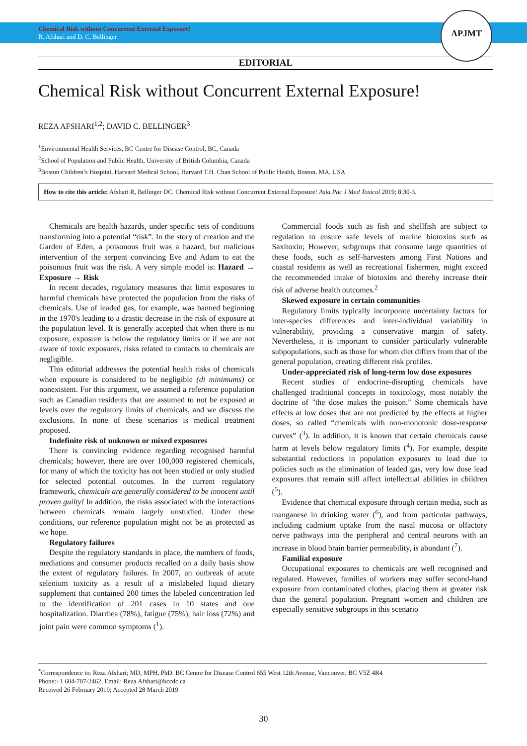Chemical Risk without Concurrent External Exposure!
R. Afshari and D. C. Bellinger
APJMT
EDITORIAL
Chemical Risk without Concurrent External Exposure!
REZA AFSHARI<sup>1,2</sup>; DAVID C. BELLINGER<sup>3</sup>
<sup>1</sup> Environmental Health Services, BC Centre for Disease Control, BC, Canada
<sup>2</sup> School of Population and Public Health, University of British Columbia, Canada
<sup>3</sup> Boston Children’s Hospital, Harvard Medical School, Harvard T.H. Chan School of Public Health, Boston, MA, USA
How to cite this article: Afshari R, Bellinger DC. Chemical Risk without Concurrent External Exposure! Asia Pac J Med Toxicol 2019; 8:30-3.
Chemicals are health hazards, under specific sets of conditions transforming into a potential “risk”. In the story of creation and the Garden of Eden, a poisonous fruit was a hazard, but malicious intervention of the serpent convincing Eve and Adam to eat the poisonous fruit was the risk. A very simple model is: Hazard → Exposure → Risk
In recent decades, regulatory measures that limit exposures to harmful chemicals have protected the population from the risks of chemicals. Use of leaded gas, for example, was banned beginning in the 1970's leading to a drastic decrease in the risk of exposure at the population level. It is generally accepted that when there is no exposure, exposure is below the regulatory limits or if we are not aware of toxic exposures, risks related to contacts to chemicals are negligible.
This editorial addresses the potential health risks of chemicals when exposure is considered to be negligible (di minimums) or nonexistent. For this argument, we assumed a reference population such as Canadian residents that are assumed to not be exposed at levels over the regulatory limits of chemicals, and we discuss the exclusions. In none of these scenarios is medical treatment proposed.
Indefinite risk of unknown or mixed exposures
There is convincing evidence regarding recognised harmful chemicals; however, there are over 100,000 registered chemicals, for many of which the toxicity has not been studied or only studied for selected potential outcomes. In the current regulatory framework, chemicals are generally considered to be innocent until proven guilty! In addition, the risks associated with the interactions between chemicals remain largely unstudied. Under these conditions, our reference population might not be as protected as we hope.
Regulatory failures
Despite the regulatory standards in place, the numbers of foods, mediations and consumer products recalled on a daily basis show the extent of regulatory failures. In 2007, an outbreak of acute selenium toxicity as a result of a mislabeled liquid dietary supplement that contained 200 times the labeled concentration led to the identification of 201 cases in 10 states and one hospitalization. Diarrhea (78%), fatigue (75%), hair loss (72%) and joint pain were common symptoms (<sup>1</sup>).
Commercial foods such as fish and shellfish are subject to regulation to ensure safe levels of marine biotoxins such as Saxitoxin; However, subgroups that consume large quantities of these foods, such as self-harvesters among First Nations and coastal residents as well as recreational fishermen, might exceed the recommended intake of biotoxins and thereby increase their risk of adverse health outcomes.<sup>2</sup>
Skewed exposure in certain communities
Regulatory limits typically incorporate uncertainty factors for inter-species differences and inter-individual variability in vulnerability, providing a conservative margin of safety. Nevertheless, it is important to consider particularly vulnerable subpopulations, such as those for whom diet differs from that of the general population, creating different risk profiles.
Under-appreciated risk of long-term low dose exposures
Recent studies of endocrine-disrupting chemicals have challenged traditional concepts in toxicology, most notably the doctrine of "the dose makes the poison." Some chemicals have effects at low doses that are not predicted by the effects at higher doses, so called “chemicals with non-monotonic dose-response curves” (<sup>3</sup>). In addition, it is known that certain chemicals cause harm at levels below regulatory limits (<sup>4</sup>). For example, despite substantial reductions in population exposures to lead due to policies such as the elimination of leaded gas, very low dose lead exposures that remain still affect intellectual abilities in children (<sup>5</sup>).
Evidence that chemical exposure through certain media, such as manganese in drinking water (<sup>6</sup>), and from particular pathways, including cadmium uptake from the nasal mucosa or olfactory nerve pathways into the peripheral and central neurons with an increase in blood brain barrier permeability, is abundant (<sup>7</sup>).
Familial exposure
Occupational exposures to chemicals are well recognised and regulated. However, families of workers may suffer second-hand exposure from contaminated clothes, placing them at greater risk than the general population. Pregnant women and children are especially sensitive subgroups in this scenario
<sup>*</sup> Correspondence to: Reza Afshari; MD, MPH, PhD. BC Centre for Disease Control 655 West 12th Avenue, Vancouver, BC V5Z 4R4
Phone:+1 604-707-2462, Email: Reza.Afshari@bccdc.ca
Received 26 February 2019; Accepted 28 March 2019
30